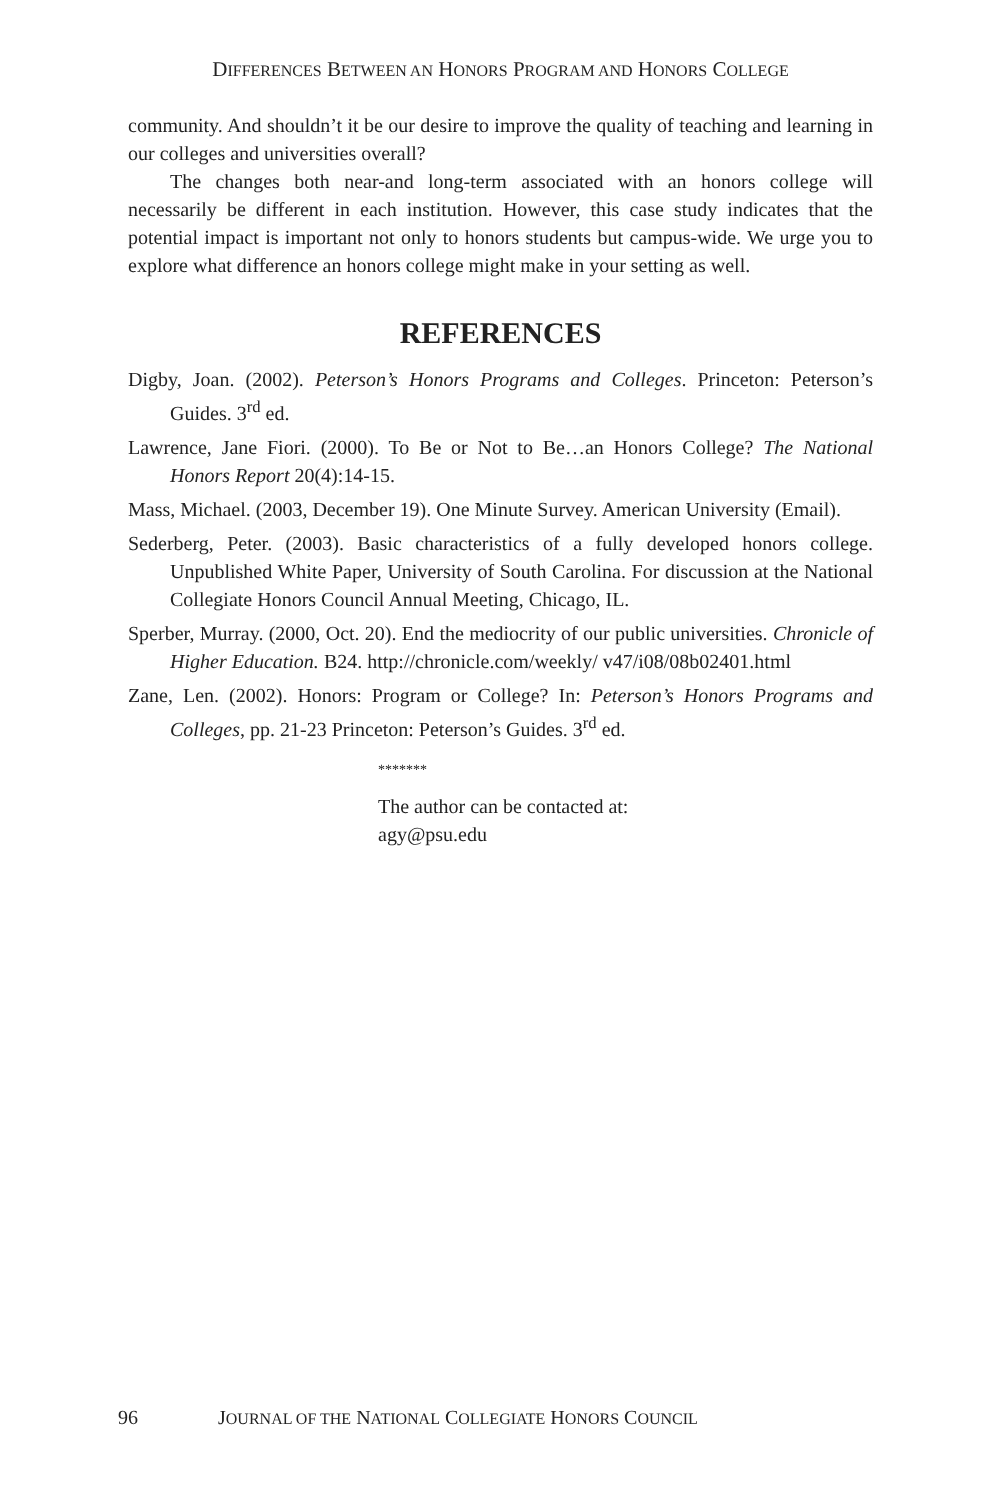DIFFERENCES BETWEEN AN HONORS PROGRAM AND HONORS COLLEGE
community. And shouldn’t it be our desire to improve the quality of teaching and learning in our colleges and universities overall?
The changes both near-and long-term associated with an honors college will necessarily be different in each institution. However, this case study indicates that the potential impact is important not only to honors students but campus-wide. We urge you to explore what difference an honors college might make in your setting as well.
REFERENCES
Digby, Joan. (2002). Peterson’s Honors Programs and Colleges. Princeton: Peterson’s Guides. 3<sup>rd</sup> ed.
Lawrence, Jane Fiori. (2000). To Be or Not to Be…an Honors College? The National Honors Report 20(4):14-15.
Mass, Michael. (2003, December 19). One Minute Survey. American University (Email).
Sederberg, Peter. (2003). Basic characteristics of a fully developed honors college. Unpublished White Paper, University of South Carolina. For discussion at the National Collegiate Honors Council Annual Meeting, Chicago, IL.
Sperber, Murray. (2000, Oct. 20). End the mediocrity of our public universities. Chronicle of Higher Education. B24. http://chronicle.com/weekly/ v47/i08/08b02401.html
Zane, Len. (2002). Honors: Program or College? In: Peterson’s Honors Programs and Colleges, pp. 21-23 Princeton: Peterson’s Guides. 3<sup>rd</sup> ed.
*******
The author can be contacted at:
agy@psu.edu
96 JOURNAL OF THE NATIONAL COLLEGIATE HONORS COUNCIL